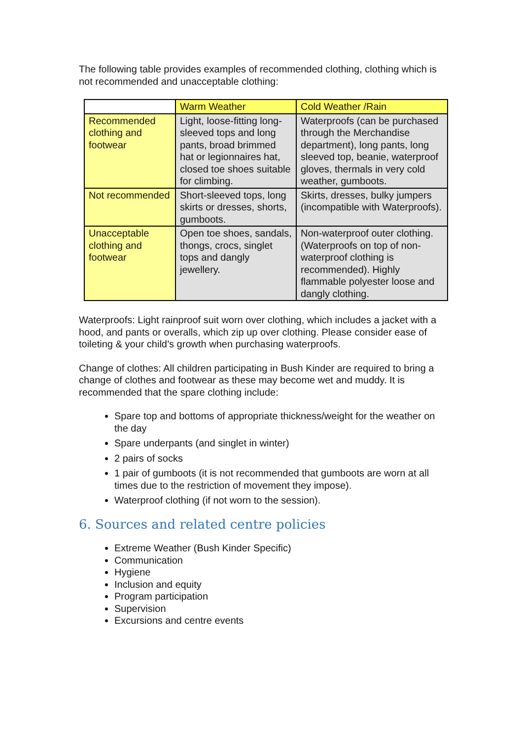The following table provides examples of recommended clothing, clothing which is not recommended and unacceptable clothing:
| | Warm Weather | Cold Weather /Rain |
| Recommended clothing and footwear | Light, loose-fitting long-sleeved tops and long pants, broad brimmed hat or legionnaires hat, closed toe shoes suitable for climbing. | Waterproofs (can be purchased through the Merchandise department), long pants, long sleeved top, beanie, waterproof gloves, thermals in very cold weather, gumboots. |
| Not recommended | Short-sleeved tops, long skirts or dresses, shorts, gumboots. | Skirts, dresses, bulky jumpers (incompatible with Waterproofs). |
| Unacceptable clothing and footwear | Open toe shoes, sandals, thongs, crocs, singlet tops and dangly jewellery. | Non-waterproof outer clothing. (Waterproofs on top of non-waterproof clothing is recommended). Highly flammable polyester loose and dangly clothing. |
Waterproofs: Light rainproof suit worn over clothing, which includes a jacket with a hood, and pants or overalls, which zip up over clothing. Please consider ease of toileting & your child’s growth when purchasing waterproofs.
Change of clothes: All children participating in Bush Kinder are required to bring a change of clothes and footwear as these may become wet and muddy. It is recommended that the spare clothing include:
Spare top and bottoms of appropriate thickness/weight for the weather on the day
Spare underpants (and singlet in winter)
2 pairs of socks
1 pair of gumboots (it is not recommended that gumboots are worn at all times due to the restriction of movement they impose).
Waterproof clothing (if not worn to the session).
6. Sources and related centre policies
Extreme Weather (Bush Kinder Specific)
Communication
Hygiene
Inclusion and equity
Program participation
Supervision
Excursions and centre events